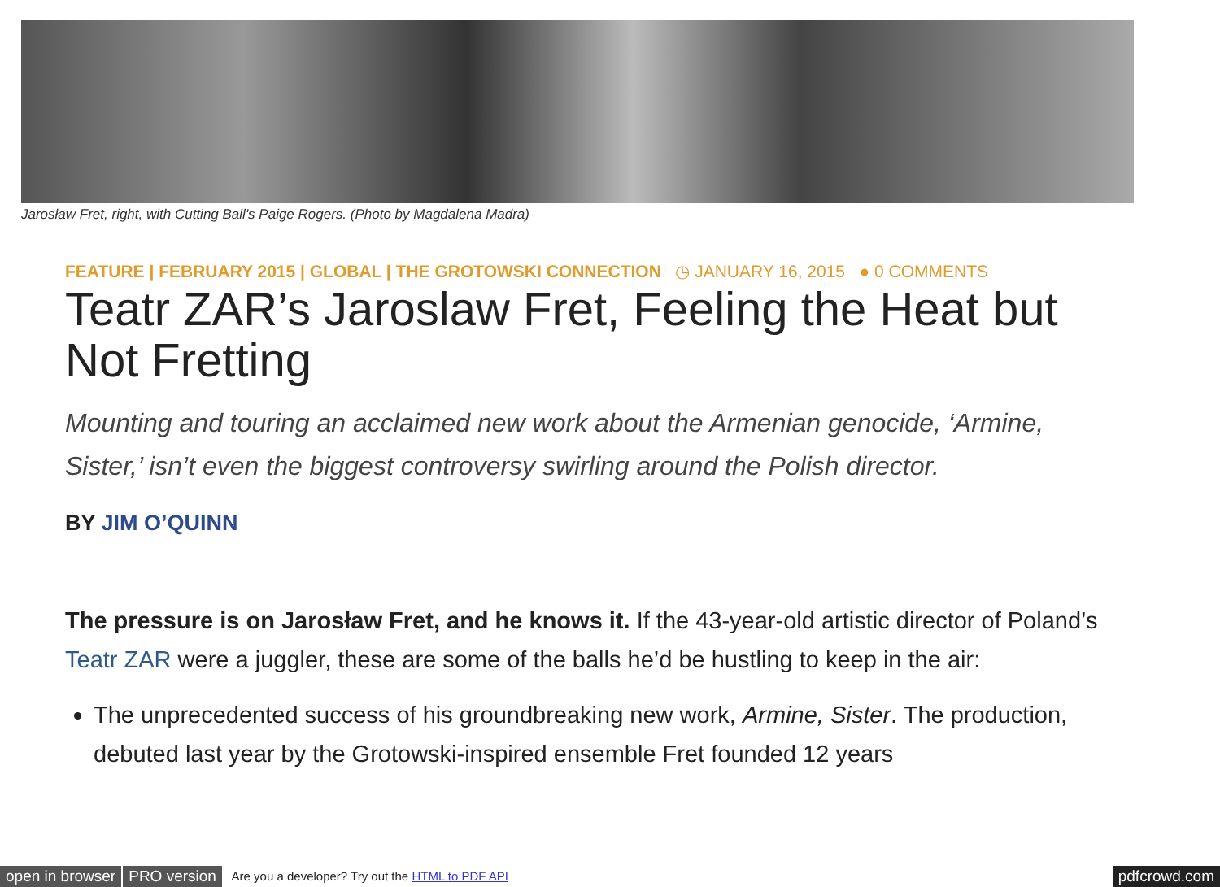Jarosław Fret, right, with Cutting Ball's Paige Rogers. (Photo by Magdalena Madra)
FEATURE | FEBRUARY 2015 | GLOBAL | THE GROTOWSKI CONNECTION ◷ JANUARY 16, 2015 ● 0 COMMENTS
Teatr ZAR’s Jaroslaw Fret, Feeling the Heat but Not Fretting
Mounting and touring an acclaimed new work about the Armenian genocide, ‘Armine, Sister,’ isn’t even the biggest controversy swirling around the Polish director.
BY JIM O’QUINN
The pressure is on Jarosław Fret, and he knows it. If the 43-year-old artistic director of Poland’s Teatr ZAR were a juggler, these are some of the balls he’d be hustling to keep in the air:
The unprecedented success of his groundbreaking new work, Armine, Sister. The production, debuted last year by the Grotowski-inspired ensemble Fret founded 12 years
open in browser PRO version Are you a developer? Try out the HTML to PDF API pdfcrowd.com